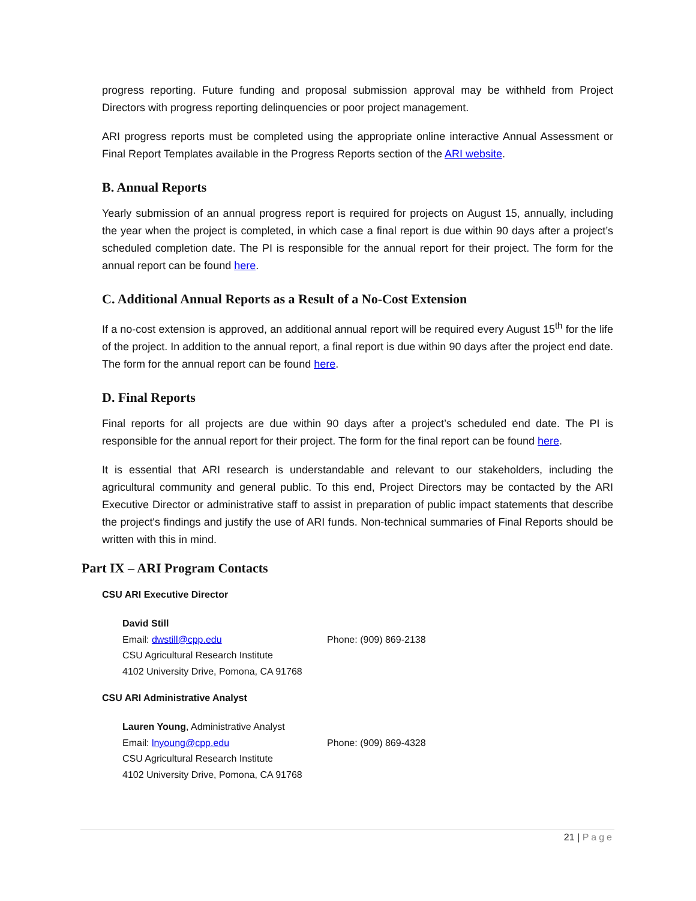progress reporting. Future funding and proposal submission approval may be withheld from Project Directors with progress reporting delinquencies or poor project management.
ARI progress reports must be completed using the appropriate online interactive Annual Assessment or Final Report Templates available in the Progress Reports section of the ARI website.
B. Annual Reports
Yearly submission of an annual progress report is required for projects on August 15, annually, including the year when the project is completed, in which case a final report is due within 90 days after a project’s scheduled completion date. The PI is responsible for the annual report for their project. The form for the annual report can be found here.
C. Additional Annual Reports as a Result of a No-Cost Extension
If a no-cost extension is approved, an additional annual report will be required every August 15<sup>th</sup> for the life of the project. In addition to the annual report, a final report is due within 90 days after the project end date. The form for the annual report can be found here.
D. Final Reports
Final reports for all projects are due within 90 days after a project’s scheduled end date. The PI is responsible for the annual report for their project. The form for the final report can be found here.
It is essential that ARI research is understandable and relevant to our stakeholders, including the agricultural community and general public. To this end, Project Directors may be contacted by the ARI Executive Director or administrative staff to assist in preparation of public impact statements that describe the project's findings and justify the use of ARI funds. Non-technical summaries of Final Reports should be written with this in mind.
Part IX – ARI Program Contacts
CSU ARI Executive Director
David Still
Email: dwstill@cpp.edu Phone: (909) 869-2138
CSU Agricultural Research Institute
4102 University Drive, Pomona, CA 91768
CSU ARI Administrative Analyst
Lauren Young, Administrative Analyst
Email: lnyoung@cpp.edu Phone: (909) 869-4328
CSU Agricultural Research Institute
4102 University Drive, Pomona, CA 91768
21 | Page